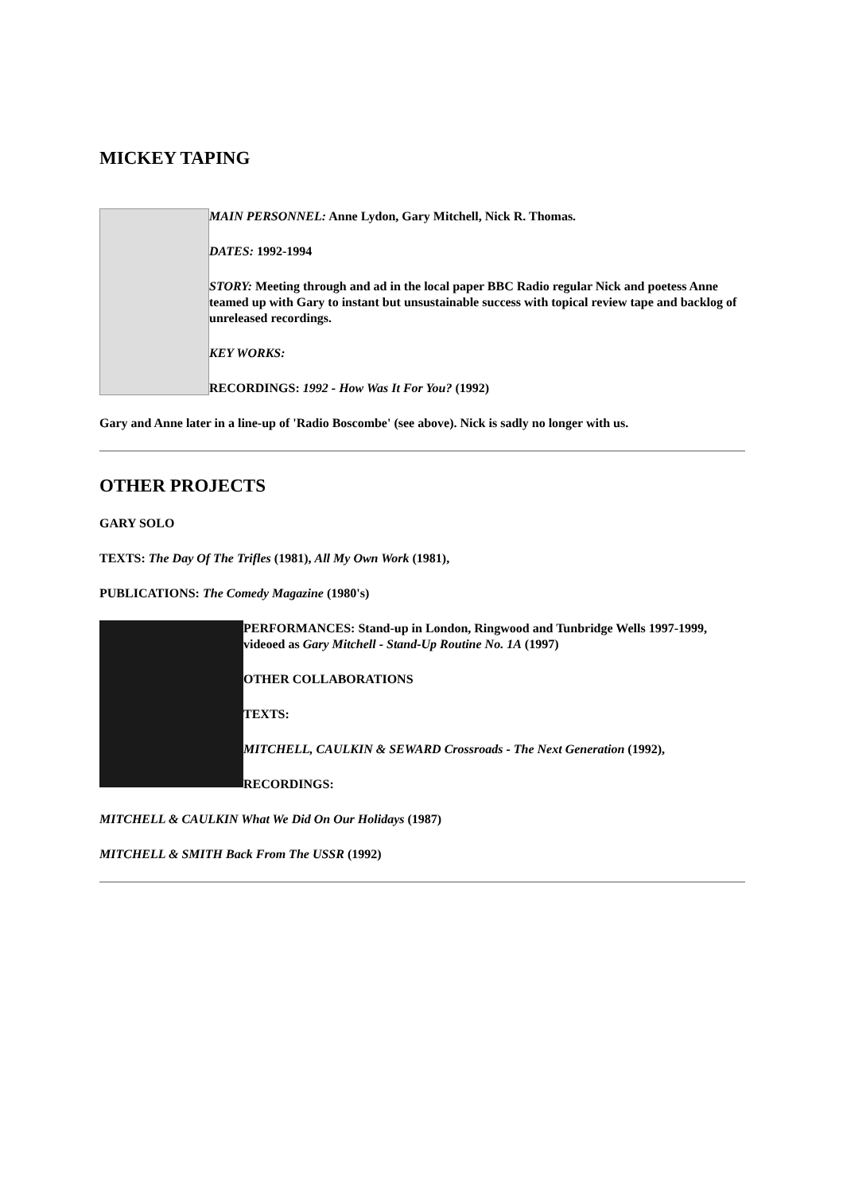MICKEY TAPING
MAIN PERSONNEL: Anne Lydon, Gary Mitchell, Nick R. Thomas.
DATES: 1992-1994
STORY: Meeting through and ad in the local paper BBC Radio regular Nick and poetess Anne teamed up with Gary to instant but unsustainable success with topical review tape and backlog of unreleased recordings.
KEY WORKS:
RECORDINGS: 1992 - How Was It For You? (1992)
Gary and Anne later in a line-up of 'Radio Boscombe' (see above). Nick is sadly no longer with us.
OTHER PROJECTS
GARY SOLO
TEXTS: The Day Of The Trifles (1981), All My Own Work (1981),
PUBLICATIONS: The Comedy Magazine (1980's)
PERFORMANCES: Stand-up in London, Ringwood and Tunbridge Wells 1997-1999, videoed as Gary Mitchell - Stand-Up Routine No. 1A (1997)
OTHER COLLABORATIONS
TEXTS:
MITCHELL, CAULKIN & SEWARD Crossroads - The Next Generation (1992),
RECORDINGS:
MITCHELL & CAULKIN What We Did On Our Holidays (1987)
MITCHELL & SMITH Back From The USSR (1992)